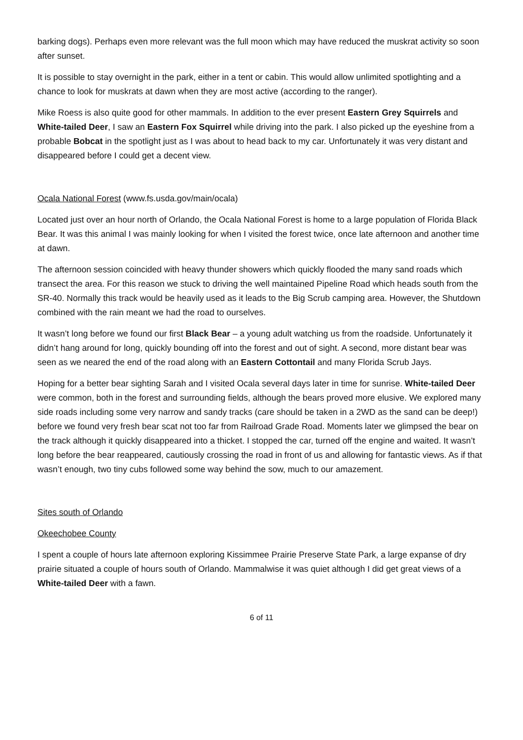barking dogs). Perhaps even more relevant was the full moon which may have reduced the muskrat activity so soon after sunset.
It is possible to stay overnight in the park, either in a tent or cabin. This would allow unlimited spotlighting and a chance to look for muskrats at dawn when they are most active (according to the ranger).
Mike Roess is also quite good for other mammals. In addition to the ever present Eastern Grey Squirrels and White-tailed Deer, I saw an Eastern Fox Squirrel while driving into the park. I also picked up the eyeshine from a probable Bobcat in the spotlight just as I was about to head back to my car. Unfortunately it was very distant and disappeared before I could get a decent view.
Ocala National Forest (www.fs.usda.gov/main/ocala)
Located just over an hour north of Orlando, the Ocala National Forest is home to a large population of Florida Black Bear. It was this animal I was mainly looking for when I visited the forest twice, once late afternoon and another time at dawn.
The afternoon session coincided with heavy thunder showers which quickly flooded the many sand roads which transect the area. For this reason we stuck to driving the well maintained Pipeline Road which heads south from the SR-40. Normally this track would be heavily used as it leads to the Big Scrub camping area. However, the Shutdown combined with the rain meant we had the road to ourselves.
It wasn’t long before we found our first Black Bear – a young adult watching us from the roadside. Unfortunately it didn’t hang around for long, quickly bounding off into the forest and out of sight. A second, more distant bear was seen as we neared the end of the road along with an Eastern Cottontail and many Florida Scrub Jays.
Hoping for a better bear sighting Sarah and I visited Ocala several days later in time for sunrise. White-tailed Deer were common, both in the forest and surrounding fields, although the bears proved more elusive. We explored many side roads including some very narrow and sandy tracks (care should be taken in a 2WD as the sand can be deep!) before we found very fresh bear scat not too far from Railroad Grade Road. Moments later we glimpsed the bear on the track although it quickly disappeared into a thicket. I stopped the car, turned off the engine and waited. It wasn’t long before the bear reappeared, cautiously crossing the road in front of us and allowing for fantastic views. As if that wasn’t enough, two tiny cubs followed some way behind the sow, much to our amazement.
Sites south of Orlando
Okeechobee County
I spent a couple of hours late afternoon exploring Kissimmee Prairie Preserve State Park, a large expanse of dry prairie situated a couple of hours south of Orlando. Mammalwise it was quiet although I did get great views of a White-tailed Deer with a fawn.
6 of 11